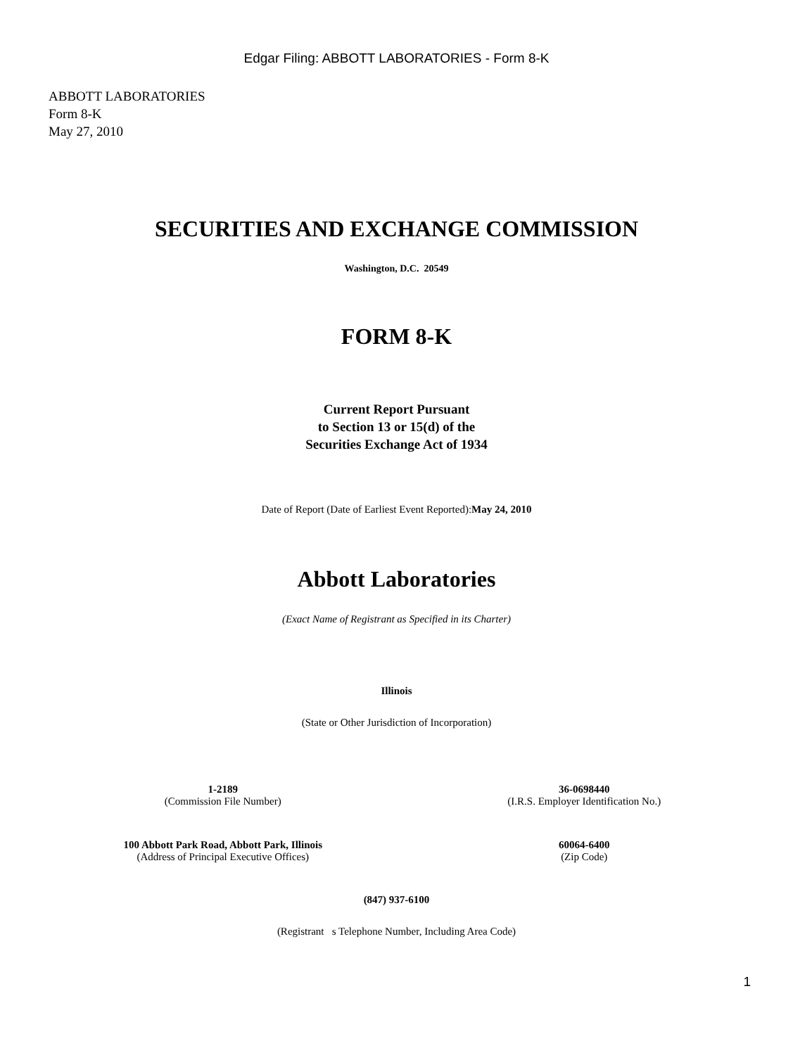Edgar Filing: ABBOTT LABORATORIES - Form 8-K
ABBOTT LABORATORIES
Form 8-K
May 27, 2010
SECURITIES AND EXCHANGE COMMISSION
Washington, D.C. 20549
FORM 8-K
Current Report Pursuant
to Section 13 or 15(d) of the
Securities Exchange Act of 1934
Date of Report (Date of Earliest Event Reported):May 24, 2010
Abbott Laboratories
(Exact Name of Registrant as Specified in its Charter)
Illinois
(State or Other Jurisdiction of Incorporation)
1-2189
(Commission File Number)
36-0698440
(I.R.S. Employer Identification No.)
100 Abbott Park Road, Abbott Park, Illinois
(Address of Principal Executive Offices)
60064-6400
(Zip Code)
(847) 937-6100
(Registrant s Telephone Number, Including Area Code)
1